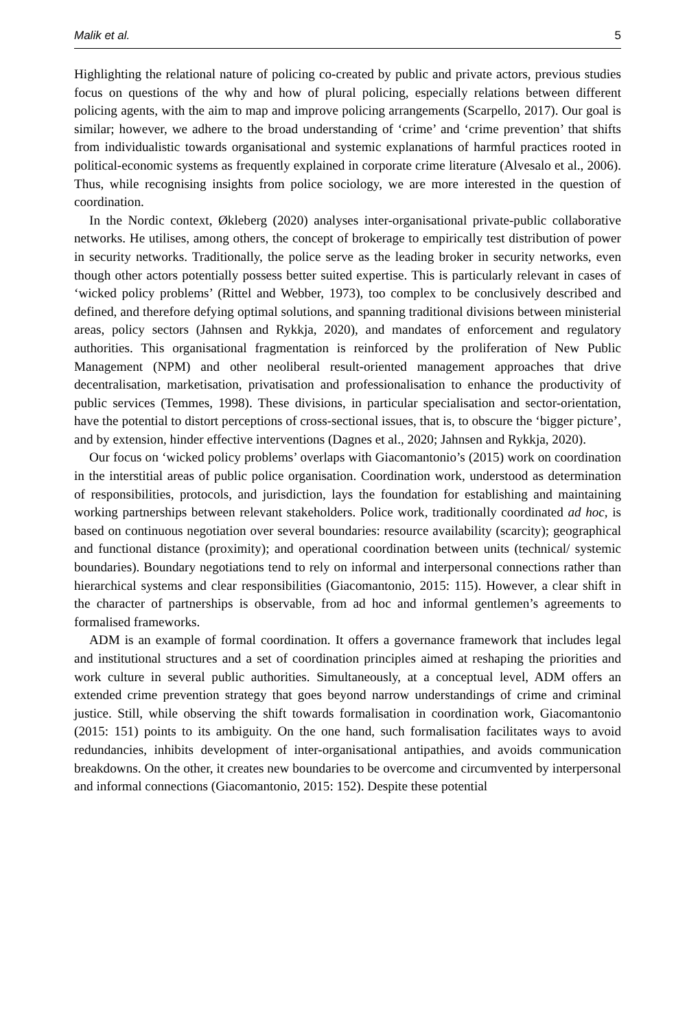Malik et al. 5
Highlighting the relational nature of policing co-created by public and private actors, previous studies focus on questions of the why and how of plural policing, especially relations between different policing agents, with the aim to map and improve policing arrangements (Scarpello, 2017). Our goal is similar; however, we adhere to the broad understanding of ‘crime’ and ‘crime prevention’ that shifts from individualistic towards organisational and systemic explanations of harmful practices rooted in political-economic systems as frequently explained in corporate crime literature (Alvesalo et al., 2006). Thus, while recognising insights from police sociology, we are more interested in the question of coordination.
In the Nordic context, Økleberg (2020) analyses inter-organisational private-public collaborative networks. He utilises, among others, the concept of brokerage to empirically test distribution of power in security networks. Traditionally, the police serve as the leading broker in security networks, even though other actors potentially possess better suited expertise. This is particularly relevant in cases of ‘wicked policy problems’ (Rittel and Webber, 1973), too complex to be conclusively described and defined, and therefore defying optimal solutions, and spanning traditional divisions between ministerial areas, policy sectors (Jahnsen and Rykkja, 2020), and mandates of enforcement and regulatory authorities. This organisational fragmentation is reinforced by the proliferation of New Public Management (NPM) and other neoliberal result-oriented management approaches that drive decentralisation, marketisation, privatisation and professionalisation to enhance the productivity of public services (Temmes, 1998). These divisions, in particular specialisation and sector-orientation, have the potential to distort perceptions of cross-sectional issues, that is, to obscure the ‘bigger picture’, and by extension, hinder effective interventions (Dagnes et al., 2020; Jahnsen and Rykkja, 2020).
Our focus on ‘wicked policy problems’ overlaps with Giacomantonio’s (2015) work on coordination in the interstitial areas of public police organisation. Coordination work, understood as determination of responsibilities, protocols, and jurisdiction, lays the foundation for establishing and maintaining working partnerships between relevant stakeholders. Police work, traditionally coordinated ad hoc, is based on continuous negotiation over several boundaries: resource availability (scarcity); geographical and functional distance (proximity); and operational coordination between units (technical/ systemic boundaries). Boundary negotiations tend to rely on informal and interpersonal connections rather than hierarchical systems and clear responsibilities (Giacomantonio, 2015: 115). However, a clear shift in the character of partnerships is observable, from ad hoc and informal gentlemen’s agreements to formalised frameworks.
ADM is an example of formal coordination. It offers a governance framework that includes legal and institutional structures and a set of coordination principles aimed at reshaping the priorities and work culture in several public authorities. Simultaneously, at a conceptual level, ADM offers an extended crime prevention strategy that goes beyond narrow understandings of crime and criminal justice. Still, while observing the shift towards formalisation in coordination work, Giacomantonio (2015: 151) points to its ambiguity. On the one hand, such formalisation facilitates ways to avoid redundancies, inhibits development of inter-organisational antipathies, and avoids communication breakdowns. On the other, it creates new boundaries to be overcome and circumvented by interpersonal and informal connections (Giacomantonio, 2015: 152). Despite these potential